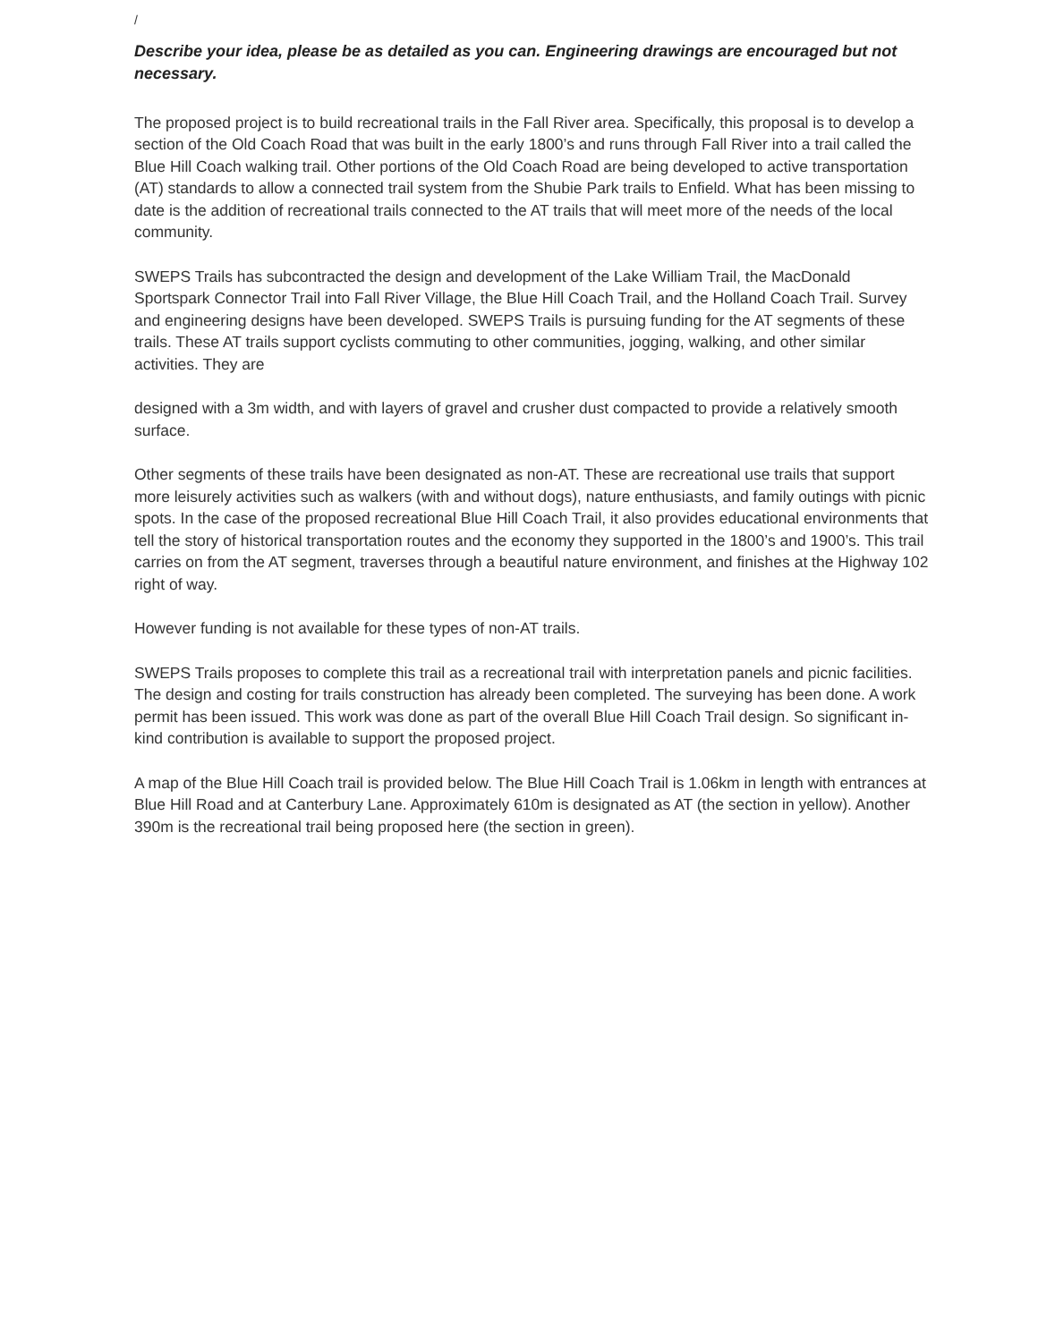/
Describe your idea, please be as detailed as you can. Engineering drawings are encouraged but not necessary.
The proposed project is to build recreational trails in the Fall River area. Specifically, this proposal is to develop a section of the Old Coach Road that was built in the early 1800’s and runs through Fall River into a trail called the Blue Hill Coach walking trail. Other portions of the Old Coach Road are being developed to active transportation (AT) standards to allow a connected trail system from the Shubie Park trails to Enfield. What has been missing to date is the addition of recreational trails connected to the AT trails that will meet more of the needs of the local community.
SWEPS Trails has subcontracted the design and development of the Lake William Trail, the MacDonald Sportspark Connector Trail into Fall River Village, the Blue Hill Coach Trail, and the Holland Coach Trail. Survey and engineering designs have been developed. SWEPS Trails is pursuing funding for the AT segments of these trails. These AT trails support cyclists commuting to other communities, jogging, walking, and other similar activities. They are
designed with a 3m width, and with layers of gravel and crusher dust compacted to provide a relatively smooth surface.
Other segments of these trails have been designated as non-AT. These are recreational use trails that support more leisurely activities such as walkers (with and without dogs), nature enthusiasts, and family outings with picnic spots. In the case of the proposed recreational Blue Hill Coach Trail, it also provides educational environments that tell the story of historical transportation routes and the economy they supported in the 1800’s and 1900’s. This trail carries on from the AT segment, traverses through a beautiful nature environment, and finishes at the Highway 102 right of way.
However funding is not available for these types of non-AT trails.
SWEPS Trails proposes to complete this trail as a recreational trail with interpretation panels and picnic facilities. The design and costing for trails construction has already been completed. The surveying has been done. A work permit has been issued. This work was done as part of the overall Blue Hill Coach Trail design. So significant in-kind contribution is available to support the proposed project.
A map of the Blue Hill Coach trail is provided below. The Blue Hill Coach Trail is 1.06km in length with entrances at Blue Hill Road and at Canterbury Lane. Approximately 610m is designated as AT (the section in yellow). Another 390m is the recreational trail being proposed here (the section in green).